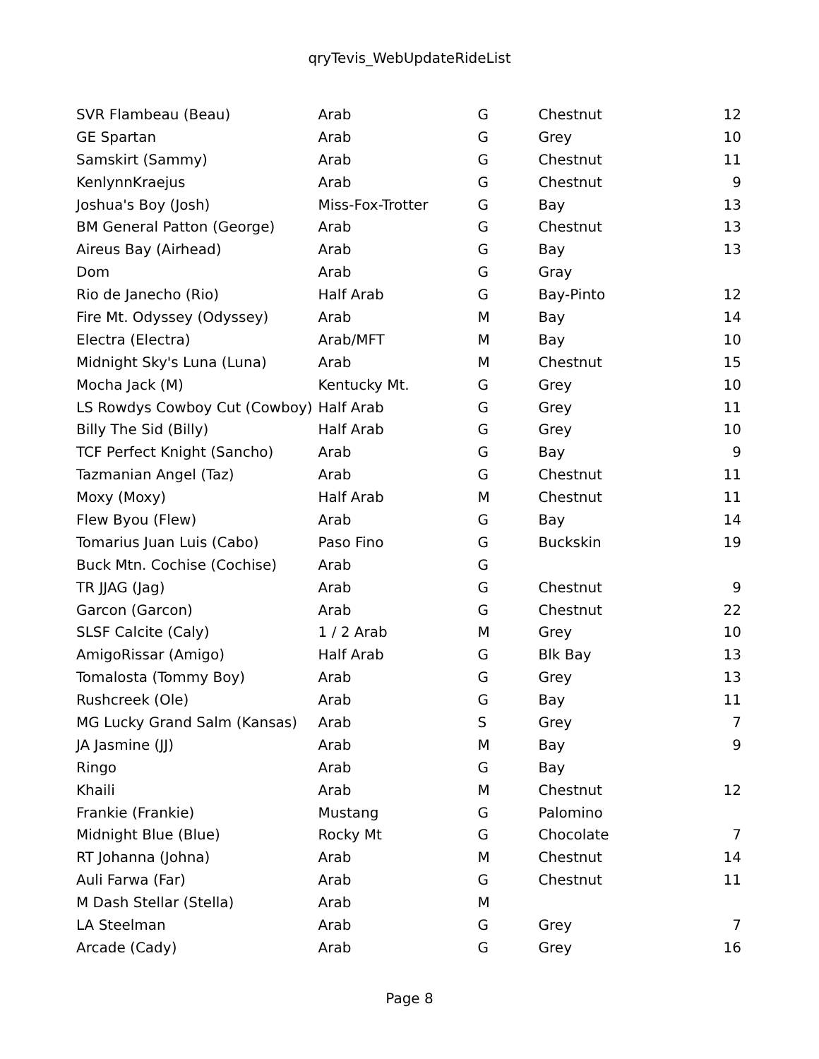qryTevis_WebUpdateRideList
| SVR Flambeau (Beau) | Arab | G | Chestnut | 12 |
| GE Spartan | Arab | G | Grey | 10 |
| Samskirt (Sammy) | Arab | G | Chestnut | 11 |
| KenlynnKraejus | Arab | G | Chestnut | 9 |
| Joshua's Boy (Josh) | Miss-Fox-Trotter | G | Bay | 13 |
| BM General Patton (George) | Arab | G | Chestnut | 13 |
| Aireus Bay (Airhead) | Arab | G | Bay | 13 |
| Dom | Arab | G | Gray | |
| Rio de Janecho (Rio) | Half Arab | G | Bay-Pinto | 12 |
| Fire Mt. Odyssey (Odyssey) | Arab | M | Bay | 14 |
| Electra (Electra) | Arab/MFT | M | Bay | 10 |
| Midnight Sky's Luna (Luna) | Arab | M | Chestnut | 15 |
| Mocha Jack (M) | Kentucky Mt. | G | Grey | 10 |
| LS Rowdys Cowboy Cut (Cowboy) | Half Arab | G | Grey | 11 |
| Billy The Sid (Billy) | Half Arab | G | Grey | 10 |
| TCF Perfect Knight (Sancho) | Arab | G | Bay | 9 |
| Tazmanian Angel (Taz) | Arab | G | Chestnut | 11 |
| Moxy (Moxy) | Half Arab | M | Chestnut | 11 |
| Flew Byou (Flew) | Arab | G | Bay | 14 |
| Tomarius Juan Luis (Cabo) | Paso Fino | G | Buckskin | 19 |
| Buck Mtn. Cochise (Cochise) | Arab | G | | |
| TR JJAG (Jag) | Arab | G | Chestnut | 9 |
| Garcon (Garcon) | Arab | G | Chestnut | 22 |
| SLSF Calcite (Caly) | 1 / 2 Arab | M | Grey | 10 |
| AmigoRissar (Amigo) | Half Arab | G | Blk Bay | 13 |
| Tomalosta (Tommy Boy) | Arab | G | Grey | 13 |
| Rushcreek (Ole) | Arab | G | Bay | 11 |
| MG Lucky Grand Salm (Kansas) | Arab | S | Grey | 7 |
| JA Jasmine (JJ) | Arab | M | Bay | 9 |
| Ringo | Arab | G | Bay | |
| Khaili | Arab | M | Chestnut | 12 |
| Frankie (Frankie) | Mustang | G | Palomino | |
| Midnight Blue (Blue) | Rocky Mt | G | Chocolate | 7 |
| RT Johanna (Johna) | Arab | M | Chestnut | 14 |
| Auli Farwa (Far) | Arab | G | Chestnut | 11 |
| M Dash Stellar (Stella) | Arab | M | | |
| LA Steelman | Arab | G | Grey | 7 |
| Arcade (Cady) | Arab | G | Grey | 16 |
Page 8